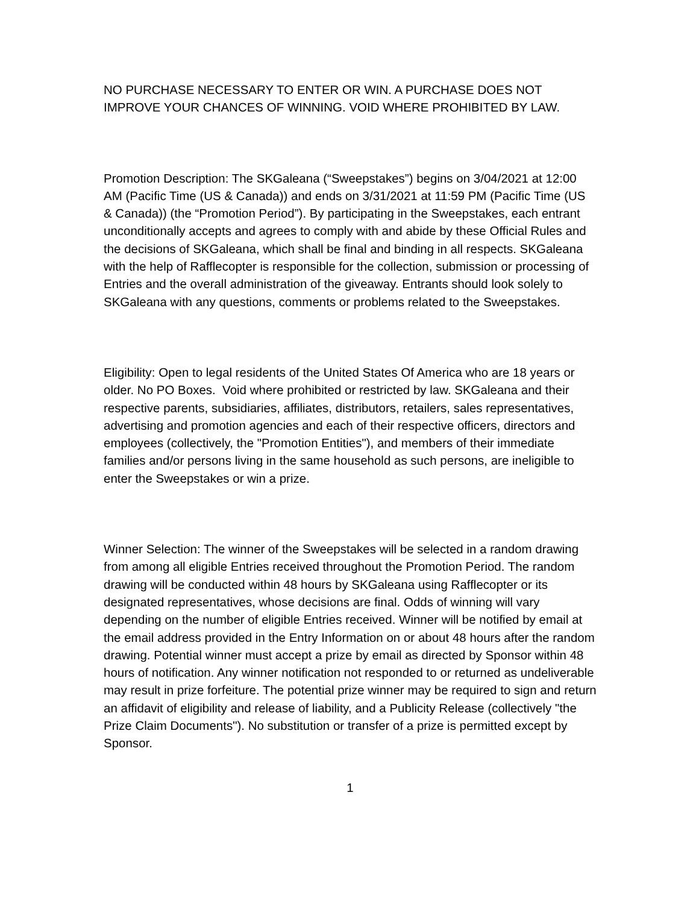NO PURCHASE NECESSARY TO ENTER OR WIN. A PURCHASE DOES NOT IMPROVE YOUR CHANCES OF WINNING. VOID WHERE PROHIBITED BY LAW.
Promotion Description: The SKGaleana (“Sweepstakes”) begins on 3/04/2021 at 12:00 AM (Pacific Time (US & Canada)) and ends on 3/31/2021 at 11:59 PM (Pacific Time (US & Canada)) (the “Promotion Period”). By participating in the Sweepstakes, each entrant unconditionally accepts and agrees to comply with and abide by these Official Rules and the decisions of SKGaleana, which shall be final and binding in all respects. SKGaleana with the help of Rafflecopter is responsible for the collection, submission or processing of Entries and the overall administration of the giveaway. Entrants should look solely to SKGaleana with any questions, comments or problems related to the Sweepstakes.
Eligibility: Open to legal residents of the United States Of America who are 18 years or older. No PO Boxes. Void where prohibited or restricted by law. SKGaleana and their respective parents, subsidiaries, affiliates, distributors, retailers, sales representatives, advertising and promotion agencies and each of their respective officers, directors and employees (collectively, the "Promotion Entities"), and members of their immediate families and/or persons living in the same household as such persons, are ineligible to enter the Sweepstakes or win a prize.
Winner Selection: The winner of the Sweepstakes will be selected in a random drawing from among all eligible Entries received throughout the Promotion Period. The random drawing will be conducted within 48 hours by SKGaleana using Rafflecopter or its designated representatives, whose decisions are final. Odds of winning will vary depending on the number of eligible Entries received. Winner will be notified by email at the email address provided in the Entry Information on or about 48 hours after the random drawing. Potential winner must accept a prize by email as directed by Sponsor within 48 hours of notification. Any winner notification not responded to or returned as undeliverable may result in prize forfeiture. The potential prize winner may be required to sign and return an affidavit of eligibility and release of liability, and a Publicity Release (collectively "the Prize Claim Documents"). No substitution or transfer of a prize is permitted except by Sponsor.
1